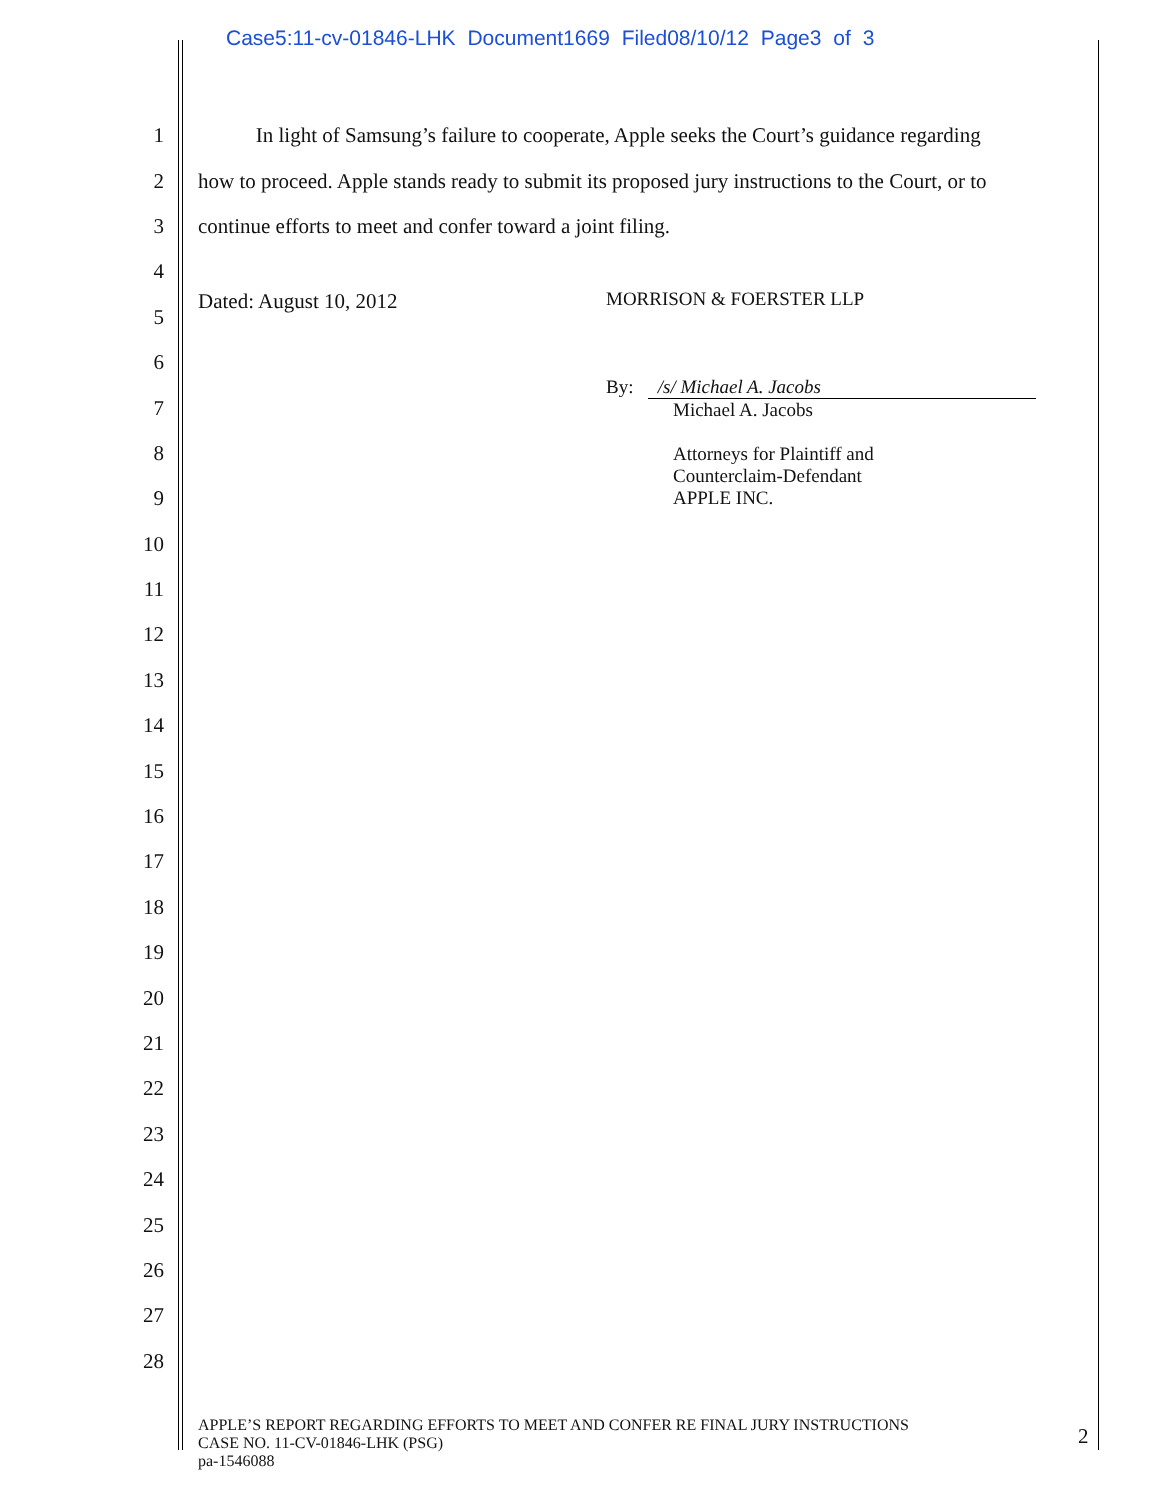Case5:11-cv-01846-LHK Document1669 Filed08/10/12 Page3 of 3
1 In light of Samsung’s failure to cooperate, Apple seeks the Court’s guidance regarding
2 how to proceed. Apple stands ready to submit its proposed jury instructions to the Court, or to
3 continue efforts to meet and confer toward a joint filing.
4
5 Dated: August 10, 2012
6
7
8
9
10
11
12
13
14
15
16
17
18
19
20
21
22
23
24
25
26
27
28
MORRISON & FOERSTER LLP
By: /s/ Michael A. Jacobs
Michael A. Jacobs
Attorneys for Plaintiff and
Counterclaim-Defendant
APPLE INC.
APPLE’S REPORT REGARDING EFFORTS TO MEET AND CONFER RE FINAL JURY INSTRUCTIONS
CASE NO. 11-CV-01846-LHK (PSG)
pa-1546088
2